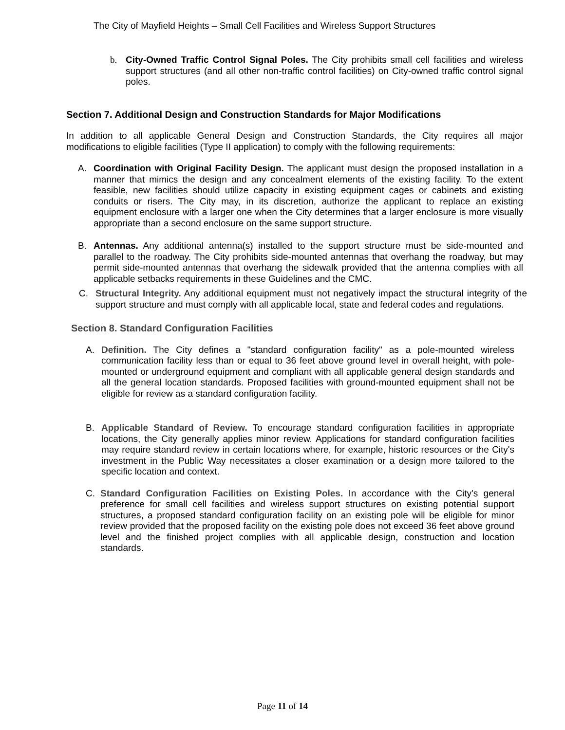The City of Mayfield Heights – Small Cell Facilities and Wireless Support Structures
b. City-Owned Traffic Control Signal Poles. The City prohibits small cell facilities and wireless support structures (and all other non-traffic control facilities) on City-owned traffic control signal poles.
Section 7. Additional Design and Construction Standards for Major Modifications
In addition to all applicable General Design and Construction Standards, the City requires all major modifications to eligible facilities (Type II application) to comply with the following requirements:
A. Coordination with Original Facility Design. The applicant must design the proposed installation in a manner that mimics the design and any concealment elements of the existing facility. To the extent feasible, new facilities should utilize capacity in existing equipment cages or cabinets and existing conduits or risers. The City may, in its discretion, authorize the applicant to replace an existing equipment enclosure with a larger one when the City determines that a larger enclosure is more visually appropriate than a second enclosure on the same support structure.
B. Antennas. Any additional antenna(s) installed to the support structure must be side-mounted and parallel to the roadway. The City prohibits side-mounted antennas that overhang the roadway, but may permit side-mounted antennas that overhang the sidewalk provided that the antenna complies with all applicable setbacks requirements in these Guidelines and the CMC.
C. Structural Integrity. Any additional equipment must not negatively impact the structural integrity of the support structure and must comply with all applicable local, state and federal codes and regulations.
Section 8. Standard Configuration Facilities
A. Definition. The City defines a "standard configuration facility" as a pole-mounted wireless communication facility less than or equal to 36 feet above ground level in overall height, with pole-mounted or underground equipment and compliant with all applicable general design standards and all the general location standards. Proposed facilities with ground-mounted equipment shall not be eligible for review as a standard configuration facility.
B. Applicable Standard of Review. To encourage standard configuration facilities in appropriate locations, the City generally applies minor review. Applications for standard configuration facilities may require standard review in certain locations where, for example, historic resources or the City's investment in the Public Way necessitates a closer examination or a design more tailored to the specific location and context.
C. Standard Configuration Facilities on Existing Poles. In accordance with the City's general preference for small cell facilities and wireless support structures on existing potential support structures, a proposed standard configuration facility on an existing pole will be eligible for minor review provided that the proposed facility on the existing pole does not exceed 36 feet above ground level and the finished project complies with all applicable design, construction and location standards.
Page 11 of 14